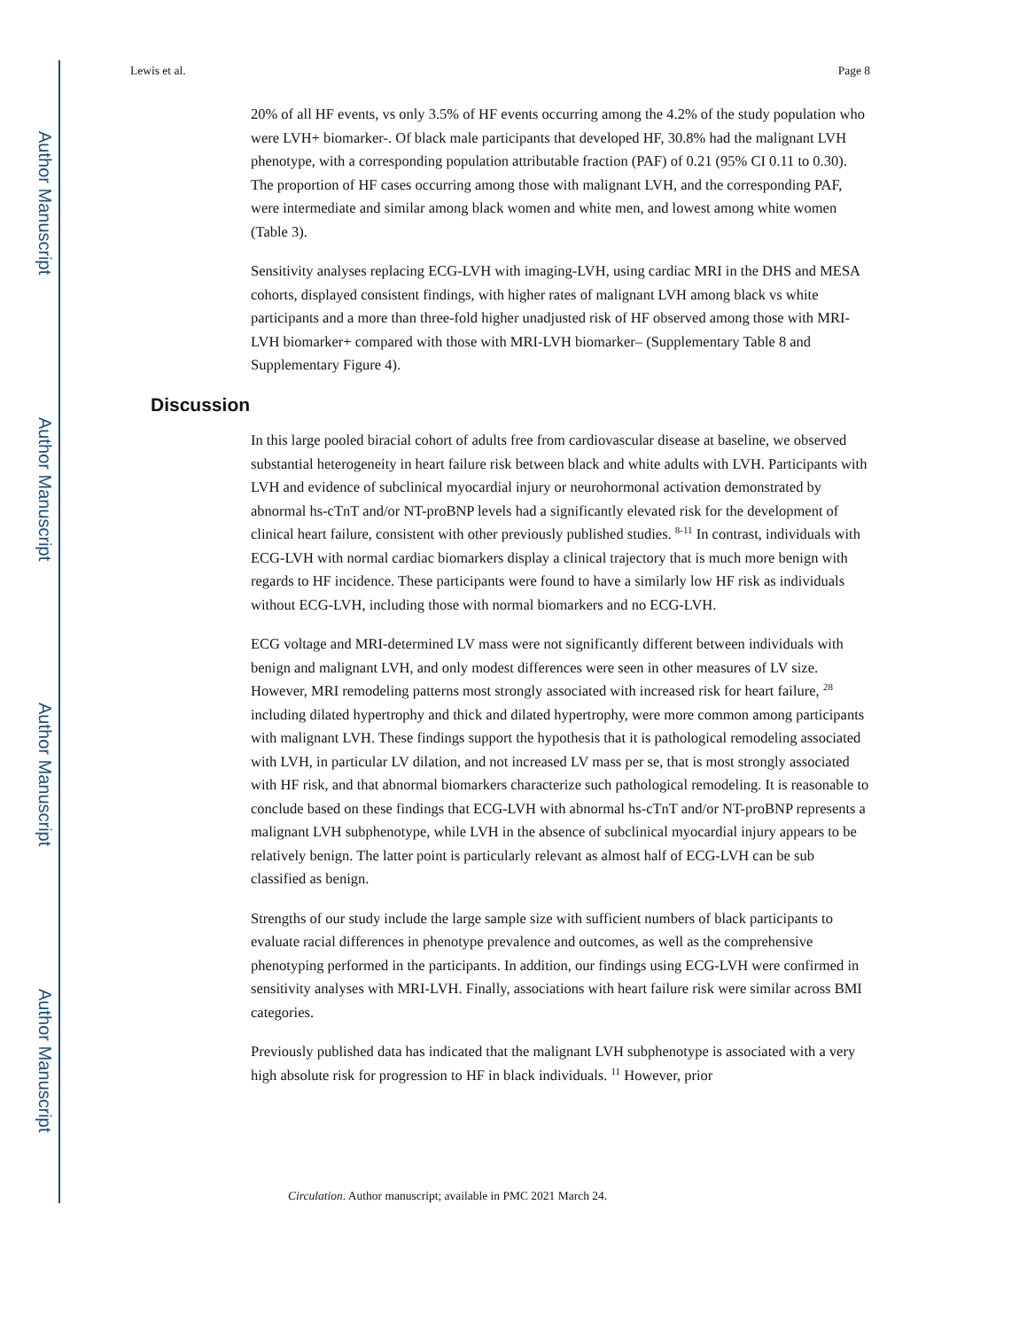Author Manuscript
Author Manuscript
Author Manuscript
Author Manuscript
Lewis et al. Page 8
20% of all HF events, vs only 3.5% of HF events occurring among the 4.2% of the study population who were LVH+ biomarker-. Of black male participants that developed HF, 30.8% had the malignant LVH phenotype, with a corresponding population attributable fraction (PAF) of 0.21 (95% CI 0.11 to 0.30). The proportion of HF cases occurring among those with malignant LVH, and the corresponding PAF, were intermediate and similar among black women and white men, and lowest among white women (Table 3).
Sensitivity analyses replacing ECG-LVH with imaging-LVH, using cardiac MRI in the DHS and MESA cohorts, displayed consistent findings, with higher rates of malignant LVH among black vs white participants and a more than three-fold higher unadjusted risk of HF observed among those with MRI-LVH biomarker+ compared with those with MRI-LVH biomarker– (Supplementary Table 8 and Supplementary Figure 4).
Discussion
In this large pooled biracial cohort of adults free from cardiovascular disease at baseline, we observed substantial heterogeneity in heart failure risk between black and white adults with LVH. Participants with LVH and evidence of subclinical myocardial injury or neurohormonal activation demonstrated by abnormal hs-cTnT and/or NT-proBNP levels had a significantly elevated risk for the development of clinical heart failure, consistent with other previously published studies. <sup>8-11</sup> In contrast, individuals with ECG-LVH with normal cardiac biomarkers display a clinical trajectory that is much more benign with regards to HF incidence. These participants were found to have a similarly low HF risk as individuals without ECG-LVH, including those with normal biomarkers and no ECG-LVH.
ECG voltage and MRI-determined LV mass were not significantly different between individuals with benign and malignant LVH, and only modest differences were seen in other measures of LV size. However, MRI remodeling patterns most strongly associated with increased risk for heart failure, <sup>28</sup> including dilated hypertrophy and thick and dilated hypertrophy, were more common among participants with malignant LVH. These findings support the hypothesis that it is pathological remodeling associated with LVH, in particular LV dilation, and not increased LV mass per se, that is most strongly associated with HF risk, and that abnormal biomarkers characterize such pathological remodeling. It is reasonable to conclude based on these findings that ECG-LVH with abnormal hs-cTnT and/or NT-proBNP represents a malignant LVH subphenotype, while LVH in the absence of subclinical myocardial injury appears to be relatively benign. The latter point is particularly relevant as almost half of ECG-LVH can be sub classified as benign.
Strengths of our study include the large sample size with sufficient numbers of black participants to evaluate racial differences in phenotype prevalence and outcomes, as well as the comprehensive phenotyping performed in the participants. In addition, our findings using ECG-LVH were confirmed in sensitivity analyses with MRI-LVH. Finally, associations with heart failure risk were similar across BMI categories.
Previously published data has indicated that the malignant LVH subphenotype is associated with a very high absolute risk for progression to HF in black individuals. <sup>11</sup> However, prior
Circulation. Author manuscript; available in PMC 2021 March 24.